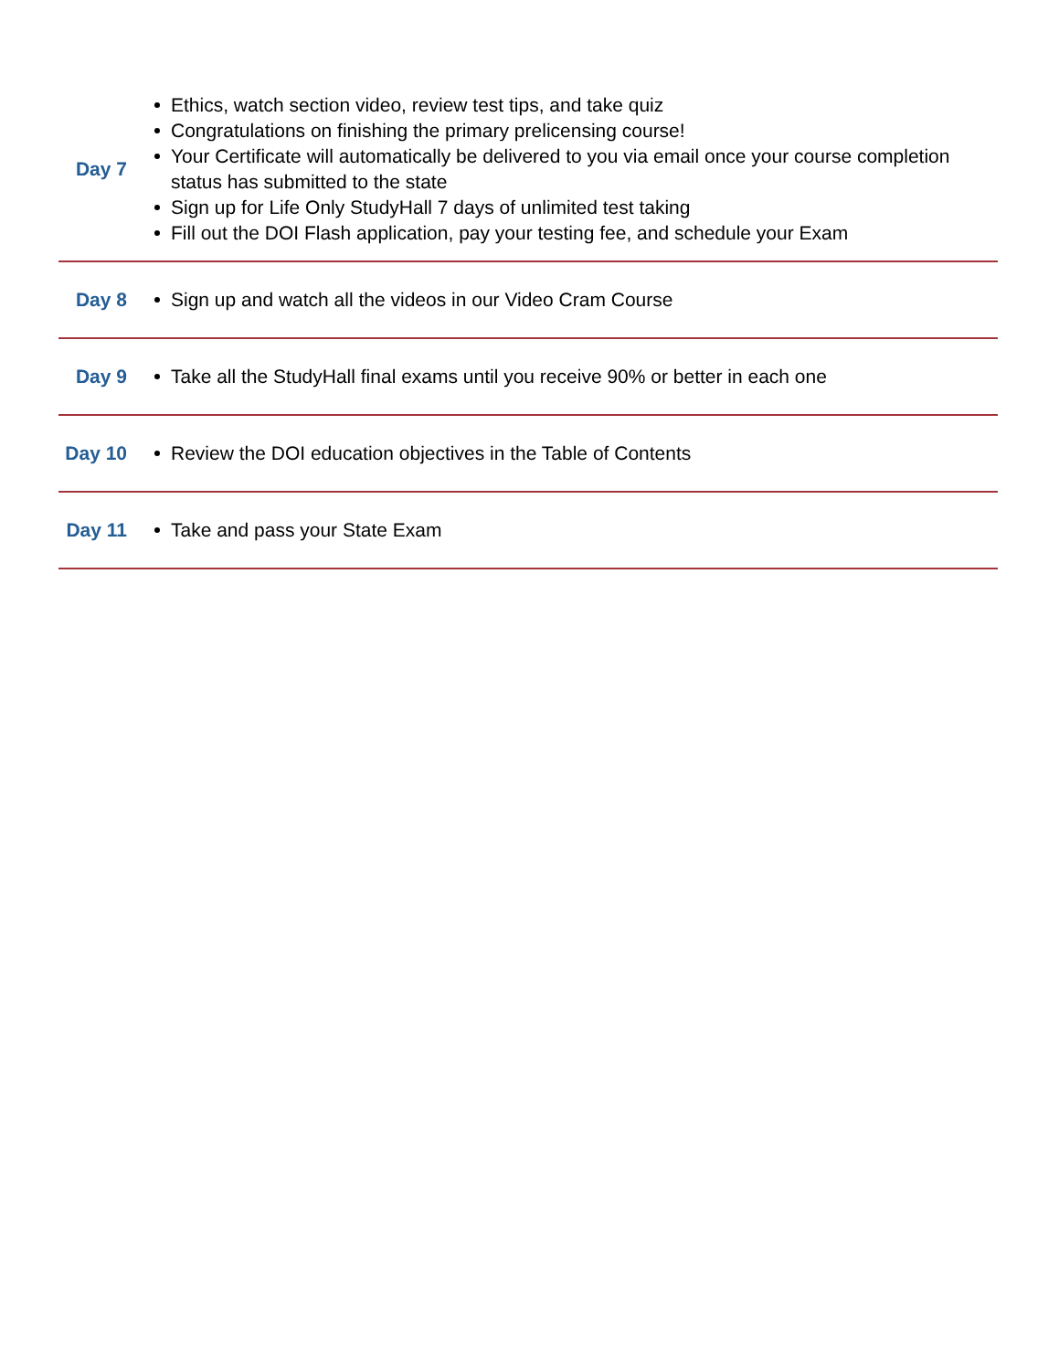| Day 7 | Ethics, watch section video, review test tips, and take quiz Congratulations on finishing the primary prelicensing course! Your Certificate will automatically be delivered to you via email once your course completion status has submitted to the state Sign up for Life Only StudyHall 7 days of unlimited test taking Fill out the DOI Flash application, pay your testing fee, and schedule your Exam |
| Day 8 | Sign up and watch all the videos in our Video Cram Course |
| Day 9 | Take all the StudyHall final exams until you receive 90% or better in each one |
| Day 10 | Review the DOI education objectives in the Table of Contents |
| Day 11 | Take and pass your State Exam |